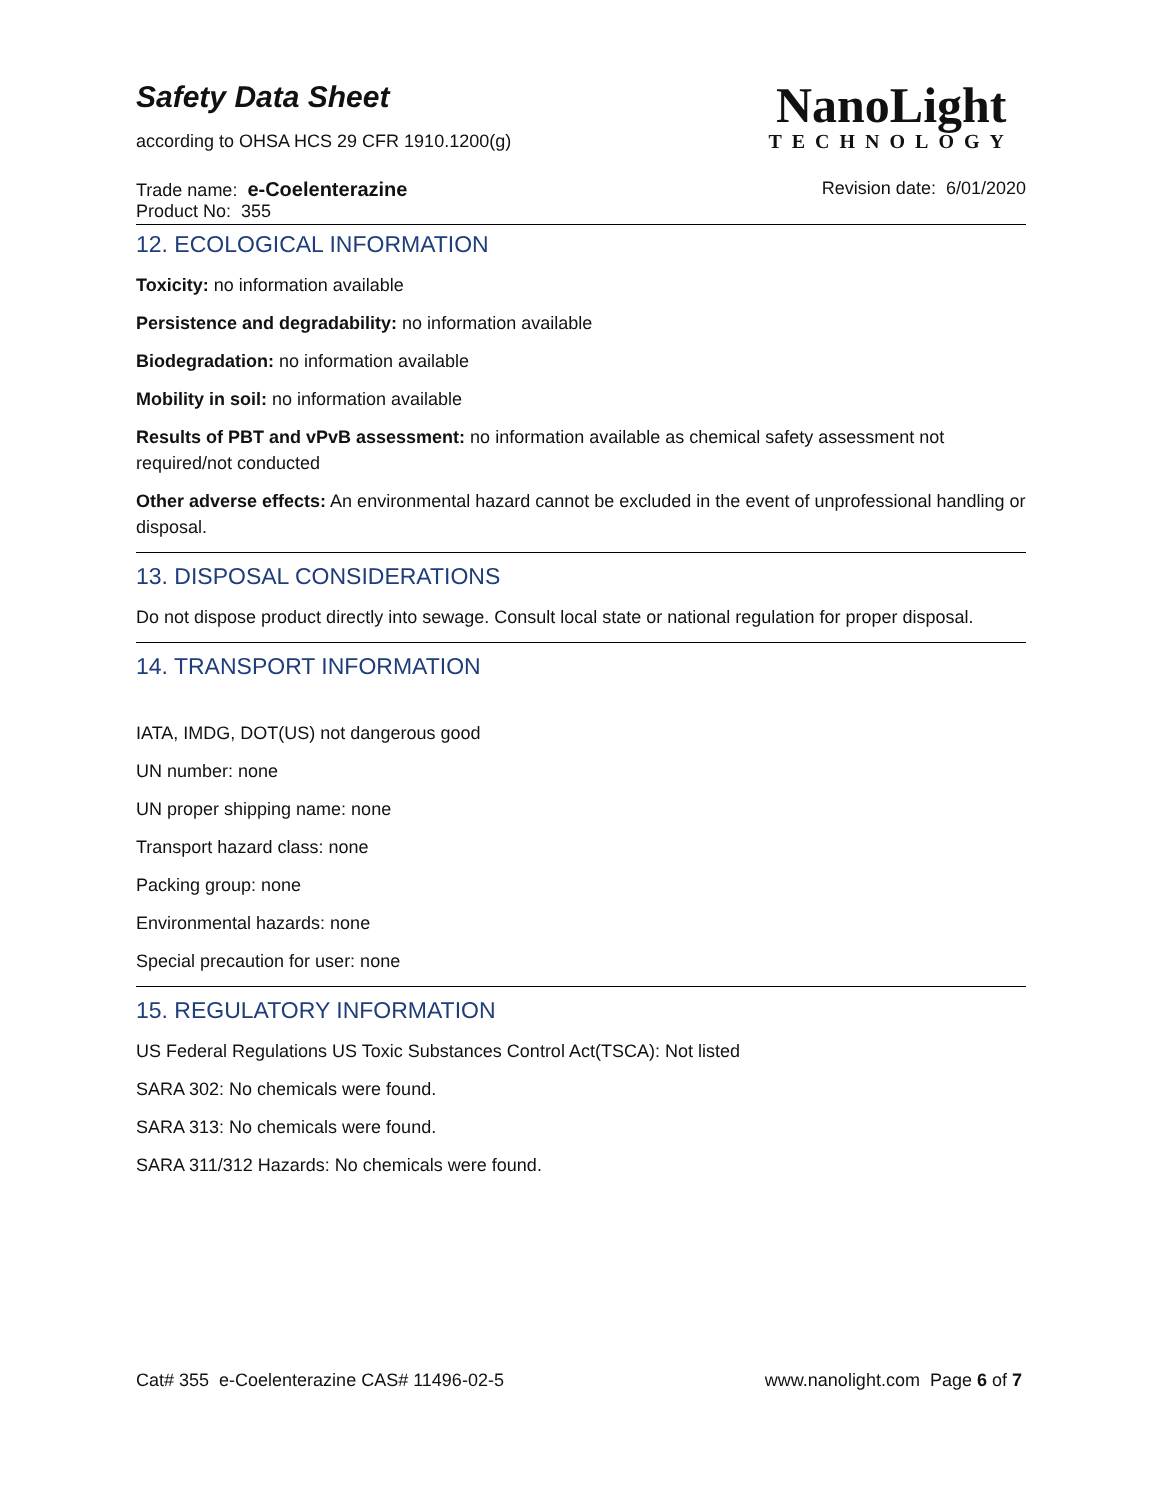Safety Data Sheet
according to OHSA HCS 29 CFR 1910.1200(g)
NanoLight
TECHNOLOGY
Trade name: e-Coelenterazine Revision date: 6/01/2020
Product No: 355
12. ECOLOGICAL INFORMATION
Toxicity: no information available
Persistence and degradability: no information available
Biodegradation: no information available
Mobility in soil: no information available
Results of PBT and vPvB assessment: no information available as chemical safety assessment not required/not conducted
Other adverse effects: An environmental hazard cannot be excluded in the event of unprofessional handling or disposal.
13. DISPOSAL CONSIDERATIONS
Do not dispose product directly into sewage. Consult local state or national regulation for proper disposal.
14. TRANSPORT INFORMATION
IATA, IMDG, DOT(US) not dangerous good
UN number: none
UN proper shipping name: none
Transport hazard class: none
Packing group: none
Environmental hazards: none
Special precaution for user: none
15. REGULATORY INFORMATION
US Federal Regulations US Toxic Substances Control Act(TSCA): Not listed
SARA 302: No chemicals were found.
SARA 313: No chemicals were found.
SARA 311/312 Hazards: No chemicals were found.
Cat# 355 e-Coelenterazine CAS# 11496-02-5
www.nanolight.com Page 6 of 7